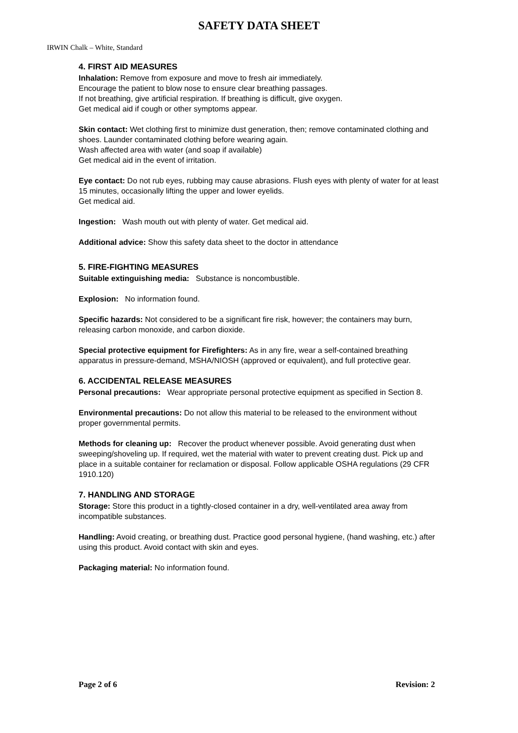SAFETY DATA SHEET
IRWIN Chalk – White, Standard
4. FIRST AID MEASURES
Inhalation: Remove from exposure and move to fresh air immediately.
Encourage the patient to blow nose to ensure clear breathing passages.
If not breathing, give artificial respiration. If breathing is difficult, give oxygen.
Get medical aid if cough or other symptoms appear.
Skin contact: Wet clothing first to minimize dust generation, then; remove contaminated clothing and shoes. Launder contaminated clothing before wearing again.
Wash affected area with water (and soap if available)
Get medical aid in the event of irritation.
Eye contact: Do not rub eyes, rubbing may cause abrasions. Flush eyes with plenty of water for at least 15 minutes, occasionally lifting the upper and lower eyelids.
Get medical aid.
Ingestion: Wash mouth out with plenty of water. Get medical aid.
Additional advice: Show this safety data sheet to the doctor in attendance
5. FIRE-FIGHTING MEASURES
Suitable extinguishing media: Substance is noncombustible.
Explosion: No information found.
Specific hazards: Not considered to be a significant fire risk, however; the containers may burn, releasing carbon monoxide, and carbon dioxide.
Special protective equipment for Firefighters: As in any fire, wear a self-contained breathing apparatus in pressure-demand, MSHA/NIOSH (approved or equivalent), and full protective gear.
6. ACCIDENTAL RELEASE MEASURES
Personal precautions: Wear appropriate personal protective equipment as specified in Section 8.
Environmental precautions: Do not allow this material to be released to the environment without proper governmental permits.
Methods for cleaning up: Recover the product whenever possible. Avoid generating dust when sweeping/shoveling up. If required, wet the material with water to prevent creating dust. Pick up and place in a suitable container for reclamation or disposal. Follow applicable OSHA regulations (29 CFR 1910.120)
7. HANDLING AND STORAGE
Storage: Store this product in a tightly-closed container in a dry, well-ventilated area away from incompatible substances.
Handling: Avoid creating, or breathing dust. Practice good personal hygiene, (hand washing, etc.) after using this product. Avoid contact with skin and eyes.
Packaging material: No information found.
Page 2 of 6 Revision: 2